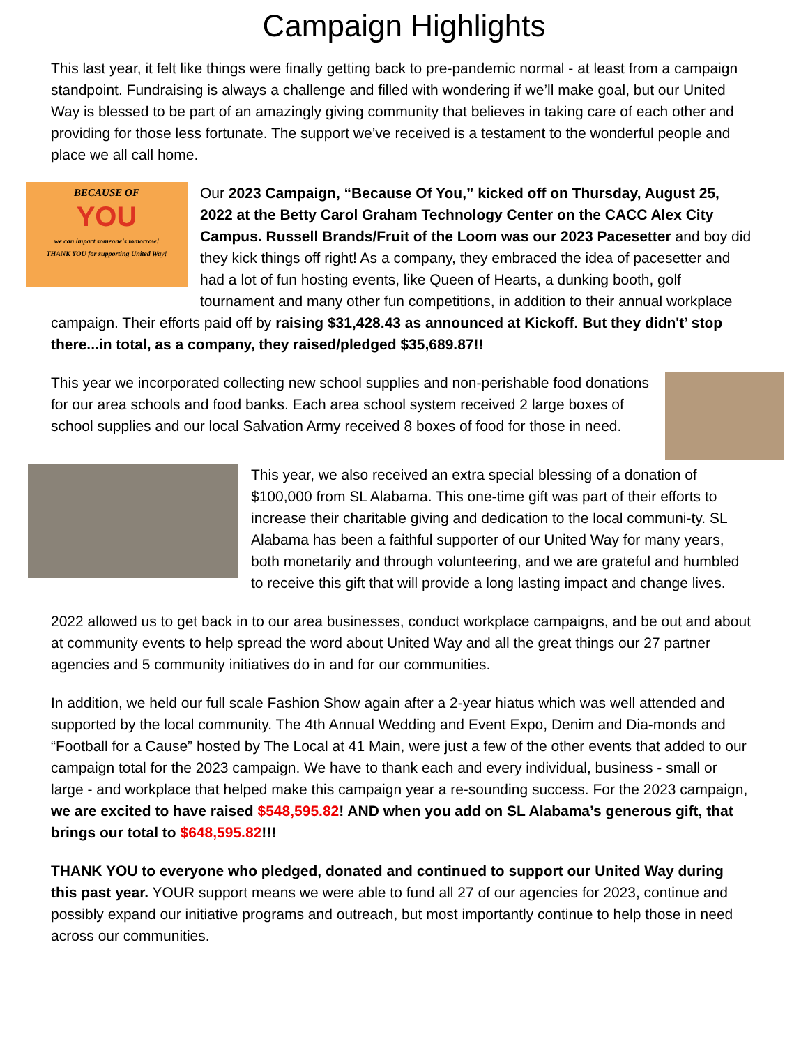Campaign Highlights
This last year, it felt like things were finally getting back to pre-pandemic normal - at least from a campaign standpoint. Fundraising is always a challenge and filled with wondering if we’ll make goal, but our United Way is blessed to be part of an amazingly giving community that believes in taking care of each other and providing for those less fortunate. The support we’ve received is a testament to the wonderful people and place we all call home.
BECAUSE OF
YOU
we can impact someone's tomorrow!
THANK YOU for supporting United Way!
Our 2023 Campaign, “Because Of You,” kicked off on Thursday, August 25, 2022 at the Betty Carol Graham Technology Center on the CACC Alex City Campus. Russell Brands/Fruit of the Loom was our 2023 Pacesetter and boy did they kick things off right! As a company, they embraced the idea of pacesetter and had a lot of fun hosting events, like Queen of Hearts, a dunking booth, golf tournament and many other fun competitions, in addition to their annual workplace campaign. Their efforts paid off by raising $31,428.43 as announced at Kickoff. But they didn't’ stop there...in total, as a company, they raised/pledged $35,689.87!!
This year we incorporated collecting new school supplies and non-perishable food donations for our area schools and food banks. Each area school system received 2 large boxes of school supplies and our local Salvation Army received 8 boxes of food for those in need.
This year, we also received an extra special blessing of a donation of $100,000 from SL Alabama. This one-time gift was part of their efforts to increase their charitable giving and dedication to the local communi-ty. SL Alabama has been a faithful supporter of our United Way for many years, both monetarily and through volunteering, and we are grateful and humbled to receive this gift that will provide a long lasting impact and change lives.
2022 allowed us to get back in to our area businesses, conduct workplace campaigns, and be out and about at community events to help spread the word about United Way and all the great things our 27 partner agencies and 5 community initiatives do in and for our communities.
In addition, we held our full scale Fashion Show again after a 2-year hiatus which was well attended and supported by the local community. The 4th Annual Wedding and Event Expo, Denim and Dia-monds and “Football for a Cause” hosted by The Local at 41 Main, were just a few of the other events that added to our campaign total for the 2023 campaign. We have to thank each and every individual, business - small or large - and workplace that helped make this campaign year a re-sounding success. For the 2023 campaign, we are excited to have raised $548,595.82! AND when you add on SL Alabama’s generous gift, that brings our total to $648,595.82!!!
THANK YOU to everyone who pledged, donated and continued to support our United Way during this past year. YOUR support means we were able to fund all 27 of our agencies for 2023, continue and possibly expand our initiative programs and outreach, but most importantly continue to help those in need across our communities.